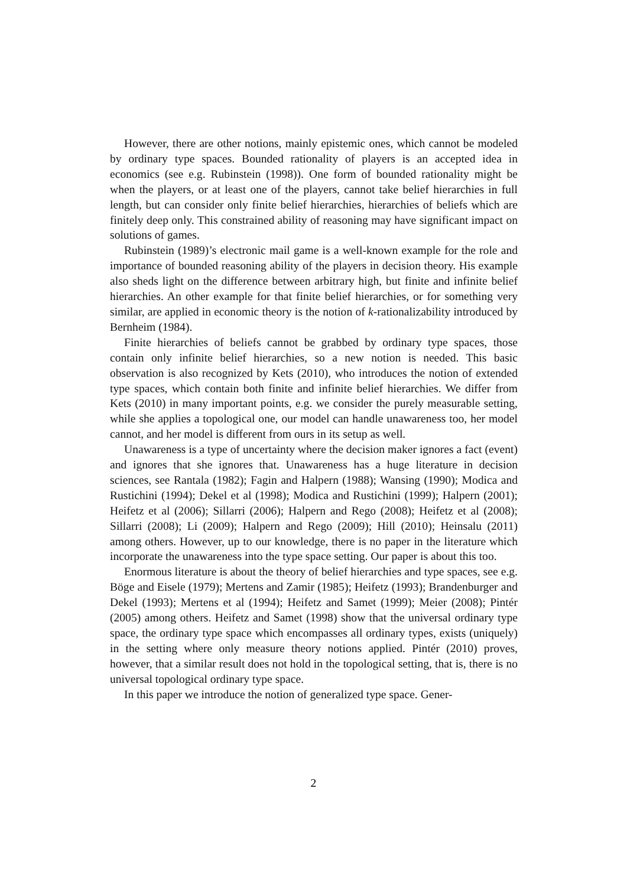However, there are other notions, mainly epistemic ones, which cannot be modeled by ordinary type spaces. Bounded rationality of players is an accepted idea in economics (see e.g. Rubinstein (1998)). One form of bounded rationality might be when the players, or at least one of the players, cannot take belief hierarchies in full length, but can consider only finite belief hierarchies, hierarchies of beliefs which are finitely deep only. This constrained ability of reasoning may have significant impact on solutions of games.
Rubinstein (1989)’s electronic mail game is a well-known example for the role and importance of bounded reasoning ability of the players in decision theory. His example also sheds light on the difference between arbitrary high, but finite and infinite belief hierarchies. An other example for that finite belief hierarchies, or for something very similar, are applied in economic theory is the notion of k-rationalizability introduced by Bernheim (1984).
Finite hierarchies of beliefs cannot be grabbed by ordinary type spaces, those contain only infinite belief hierarchies, so a new notion is needed. This basic observation is also recognized by Kets (2010), who introduces the notion of extended type spaces, which contain both finite and infinite belief hierarchies. We differ from Kets (2010) in many important points, e.g. we consider the purely measurable setting, while she applies a topological one, our model can handle unawareness too, her model cannot, and her model is different from ours in its setup as well.
Unawareness is a type of uncertainty where the decision maker ignores a fact (event) and ignores that she ignores that. Unawareness has a huge literature in decision sciences, see Rantala (1982); Fagin and Halpern (1988); Wansing (1990); Modica and Rustichini (1994); Dekel et al (1998); Modica and Rustichini (1999); Halpern (2001); Heifetz et al (2006); Sillarri (2006); Halpern and Rego (2008); Heifetz et al (2008); Sillarri (2008); Li (2009); Halpern and Rego (2009); Hill (2010); Heinsalu (2011) among others. However, up to our knowledge, there is no paper in the literature which incorporate the unawareness into the type space setting. Our paper is about this too.
Enormous literature is about the theory of belief hierarchies and type spaces, see e.g. Böge and Eisele (1979); Mertens and Zamir (1985); Heifetz (1993); Brandenburger and Dekel (1993); Mertens et al (1994); Heifetz and Samet (1999); Meier (2008); Pintér (2005) among others. Heifetz and Samet (1998) show that the universal ordinary type space, the ordinary type space which encompasses all ordinary types, exists (uniquely) in the setting where only measure theory notions applied. Pintér (2010) proves, however, that a similar result does not hold in the topological setting, that is, there is no universal topological ordinary type space.
In this paper we introduce the notion of generalized type space. Gener-
2